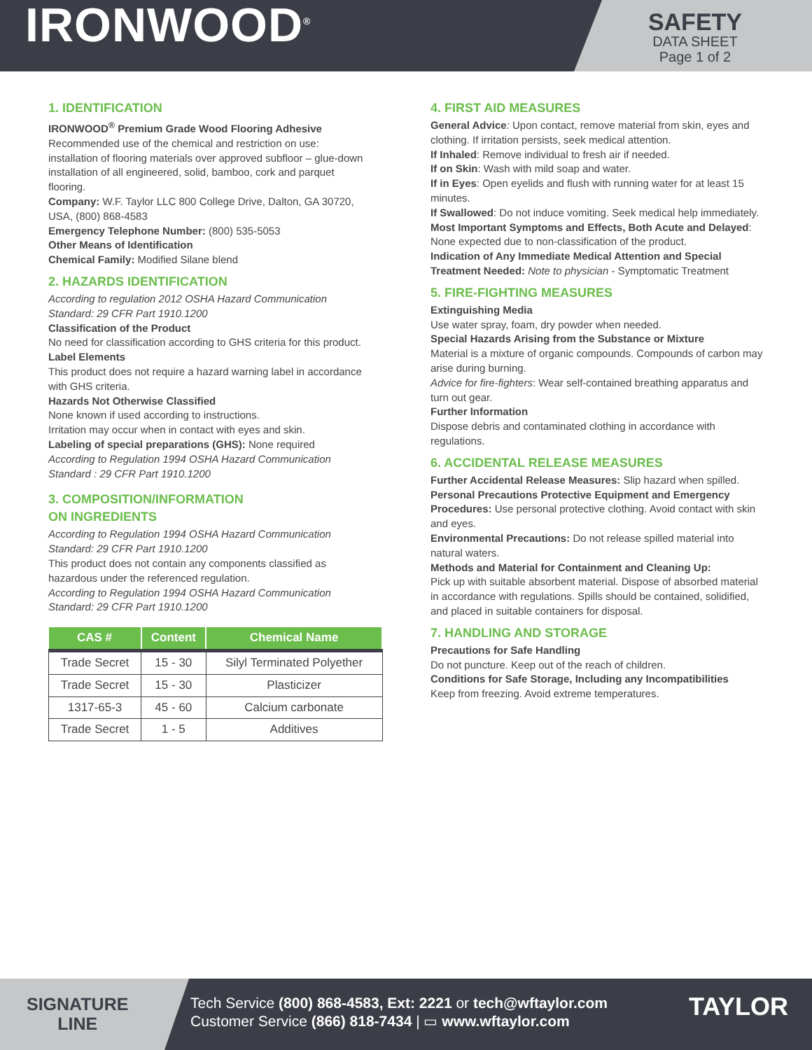IRONWOOD<sup>®</sup>
SAFETY
DATA SHEET
Page 1 of 2
1. IDENTIFICATION
IRONWOOD<sup>®</sup> Premium Grade Wood Flooring Adhesive
Recommended use of the chemical and restriction on use: installation of flooring materials over approved subfloor – glue-down installation of all engineered, solid, bamboo, cork and parquet flooring.
Company: W.F. Taylor LLC 800 College Drive, Dalton, GA 30720, USA, (800) 868-4583
Emergency Telephone Number: (800) 535-5053
Other Means of Identification
Chemical Family: Modified Silane blend
2. HAZARDS IDENTIFICATION
According to regulation 2012 OSHA Hazard Communication Standard: 29 CFR Part 1910.1200
Classification of the Product
No need for classification according to GHS criteria for this product.
Label Elements
This product does not require a hazard warning label in accordance with GHS criteria.
Hazards Not Otherwise Classified
None known if used according to instructions.
Irritation may occur when in contact with eyes and skin.
Labeling of special preparations (GHS): None required
According to Regulation 1994 OSHA Hazard Communication Standard : 29 CFR Part 1910.1200
3. COMPOSITION/INFORMATION
ON INGREDIENTS
According to Regulation 1994 OSHA Hazard Communication Standard: 29 CFR Part 1910.1200
This product does not contain any components classified as hazardous under the referenced regulation.
According to Regulation 1994 OSHA Hazard Communication Standard: 29 CFR Part 1910.1200
| CAS # | Content | Chemical Name |
| --- | --- | --- |
| Trade Secret | 15 - 30 | Silyl Terminated Polyether |
| Trade Secret | 15 - 30 | Plasticizer |
| 1317-65-3 | 45 - 60 | Calcium carbonate |
| Trade Secret | 1 - 5 | Additives |
4. FIRST AID MEASURES
General Advice: Upon contact, remove material from skin, eyes and clothing. If irritation persists, seek medical attention.
If Inhaled: Remove individual to fresh air if needed.
If on Skin: Wash with mild soap and water.
If in Eyes: Open eyelids and flush with running water for at least 15 minutes.
If Swallowed: Do not induce vomiting. Seek medical help immediately.
Most Important Symptoms and Effects, Both Acute and Delayed: None expected due to non-classification of the product.
Indication of Any Immediate Medical Attention and Special Treatment Needed: Note to physician - Symptomatic Treatment
5. FIRE-FIGHTING MEASURES
Extinguishing Media
Use water spray, foam, dry powder when needed.
Special Hazards Arising from the Substance or Mixture
Material is a mixture of organic compounds. Compounds of carbon may arise during burning.
Advice for fire-fighters: Wear self-contained breathing apparatus and turn out gear.
Further Information
Dispose debris and contaminated clothing in accordance with regulations.
6. ACCIDENTAL RELEASE MEASURES
Further Accidental Release Measures: Slip hazard when spilled.
Personal Precautions Protective Equipment and Emergency Procedures: Use personal protective clothing. Avoid contact with skin and eyes.
Environmental Precautions: Do not release spilled material into natural waters.
Methods and Material for Containment and Cleaning Up:
Pick up with suitable absorbent material. Dispose of absorbed material in accordance with regulations. Spills should be contained, solidified, and placed in suitable containers for disposal.
7. HANDLING AND STORAGE
Precautions for Safe Handling
Do not puncture. Keep out of the reach of children.
Conditions for Safe Storage, Including any Incompatibilities
Keep from freezing. Avoid extreme temperatures.
SIGNATURE
LINE
Tech Service (800) 868-4583, Ext: 2221 or tech@wftaylor.com
Customer Service (866) 818-7434 | ▭ www.wftaylor.com
TAYLOR